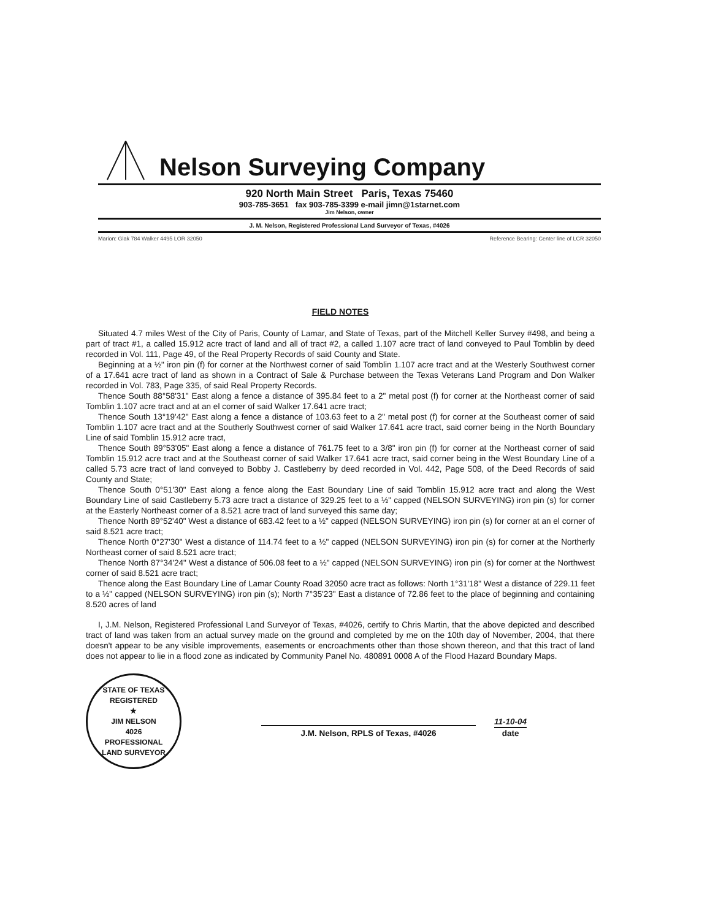Nelson Surveying Company
920 North Main Street Paris, Texas 75460
903-785-3651 fax 903-785-3399 e-mail jimn@1starnet.com
Jim Nelson, owner
J. M. Nelson, Registered Professional Land Surveyor of Texas, #4026
Marion: Glak 784 Walker 4495 LOR 32050 Reference Bearing: Center line of LCR 32050
FIELD NOTES
Situated 4.7 miles West of the City of Paris, County of Lamar, and State of Texas, part of the Mitchell Keller Survey #498, and being a part of tract #1, a called 15.912 acre tract of land and all of tract #2, a called 1.107 acre tract of land conveyed to Paul Tomblin by deed recorded in Vol. 111, Page 49, of the Real Property Records of said County and State.
Beginning at a ½" iron pin (f) for corner at the Northwest corner of said Tomblin 1.107 acre tract and at the Westerly Southwest corner of a 17.641 acre tract of land as shown in a Contract of Sale & Purchase between the Texas Veterans Land Program and Don Walker recorded in Vol. 783, Page 335, of said Real Property Records.
Thence South 88°58'31" East along a fence a distance of 395.84 feet to a 2" metal post (f) for corner at the Northeast corner of said Tomblin 1.107 acre tract and at an el corner of said Walker 17.641 acre tract;
Thence South 13°19'42" East along a fence a distance of 103.63 feet to a 2" metal post (f) for corner at the Southeast corner of said Tomblin 1.107 acre tract and at the Southerly Southwest corner of said Walker 17.641 acre tract, said corner being in the North Boundary Line of said Tomblin 15.912 acre tract,
Thence South 89°53'05" East along a fence a distance of 761.75 feet to a 3/8" iron pin (f) for corner at the Northeast corner of said Tomblin 15.912 acre tract and at the Southeast corner of said Walker 17.641 acre tract, said corner being in the West Boundary Line of a called 5.73 acre tract of land conveyed to Bobby J. Castleberry by deed recorded in Vol. 442, Page 508, of the Deed Records of said County and State;
Thence South 0°51'30" East along a fence along the East Boundary Line of said Tomblin 15.912 acre tract and along the West Boundary Line of said Castleberry 5.73 acre tract a distance of 329.25 feet to a ½" capped (NELSON SURVEYING) iron pin (s) for corner at the Easterly Northeast corner of a 8.521 acre tract of land surveyed this same day;
Thence North 89°52'40" West a distance of 683.42 feet to a ½" capped (NELSON SURVEYING) iron pin (s) for corner at an el corner of said 8.521 acre tract;
Thence North 0°27'30" West a distance of 114.74 feet to a ½" capped (NELSON SURVEYING) iron pin (s) for corner at the Northerly Northeast corner of said 8.521 acre tract;
Thence North 87°34'24" West a distance of 506.08 feet to a ½" capped (NELSON SURVEYING) iron pin (s) for corner at the Northwest corner of said 8.521 acre tract;
Thence along the East Boundary Line of Lamar County Road 32050 acre tract as follows: North 1°31'18" West a distance of 229.11 feet to a ½" capped (NELSON SURVEYING) iron pin (s); North 7°35'23" East a distance of 72.86 feet to the place of beginning and containing 8.520 acres of land
I, J.M. Nelson, Registered Professional Land Surveyor of Texas, #4026, certify to Chris Martin, that the above depicted and described tract of land was taken from an actual survey made on the ground and completed by me on the 10th day of November, 2004, that there doesn't appear to be any visible improvements, easements or encroachments other than those shown thereon, and that this tract of land does not appear to lie in a flood zone as indicated by Community Panel No. 480891 0008 A of the Flood Hazard Boundary Maps.
STATE OF TEXAS
REGISTERED
★
JIM NELSON
4026
PROFESSIONAL
LAND SURVEYOR
J.M. Nelson, RPLS of Texas, #4026
11-10-04
date